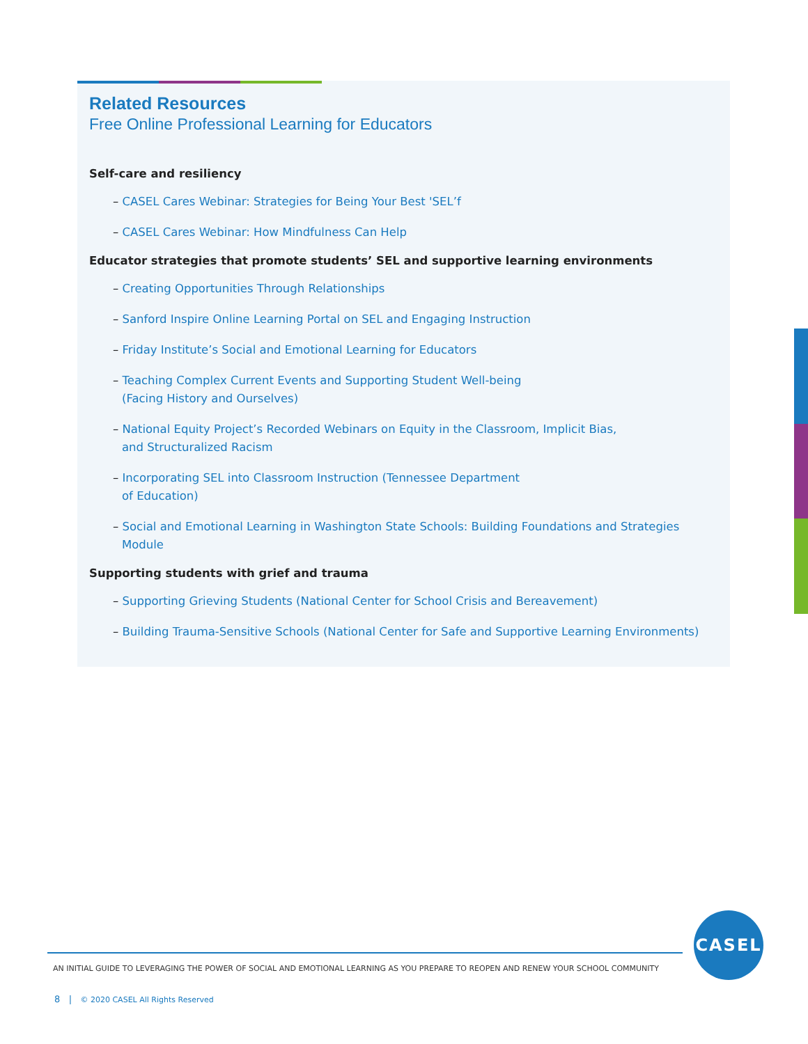Related Resources
Free Online Professional Learning for Educators
Self-care and resiliency
– CASEL Cares Webinar: Strategies for Being Your Best 'SEL’f
– CASEL Cares Webinar: How Mindfulness Can Help
Educator strategies that promote students’ SEL and supportive learning environments
– Creating Opportunities Through Relationships
– Sanford Inspire Online Learning Portal on SEL and Engaging Instruction
– Friday Institute’s Social and Emotional Learning for Educators
– Teaching Complex Current Events and Supporting Student Well-being
(Facing History and Ourselves)
– National Equity Project’s Recorded Webinars on Equity in the Classroom, Implicit Bias,
and Structuralized Racism
– Incorporating SEL into Classroom Instruction (Tennessee Department
of Education)
– Social and Emotional Learning in Washington State Schools: Building Foundations and Strategies Module
Supporting students with grief and trauma
– Supporting Grieving Students (National Center for School Crisis and Bereavement)
– Building Trauma-Sensitive Schools (National Center for Safe and Supportive Learning Environments)
CASEL
AN INITIAL GUIDE TO LEVERAGING THE POWER OF SOCIAL AND EMOTIONAL LEARNING AS YOU PREPARE TO REOPEN AND RENEW YOUR SCHOOL COMMUNITY
8 | © 2020 CASEL All Rights Reserved